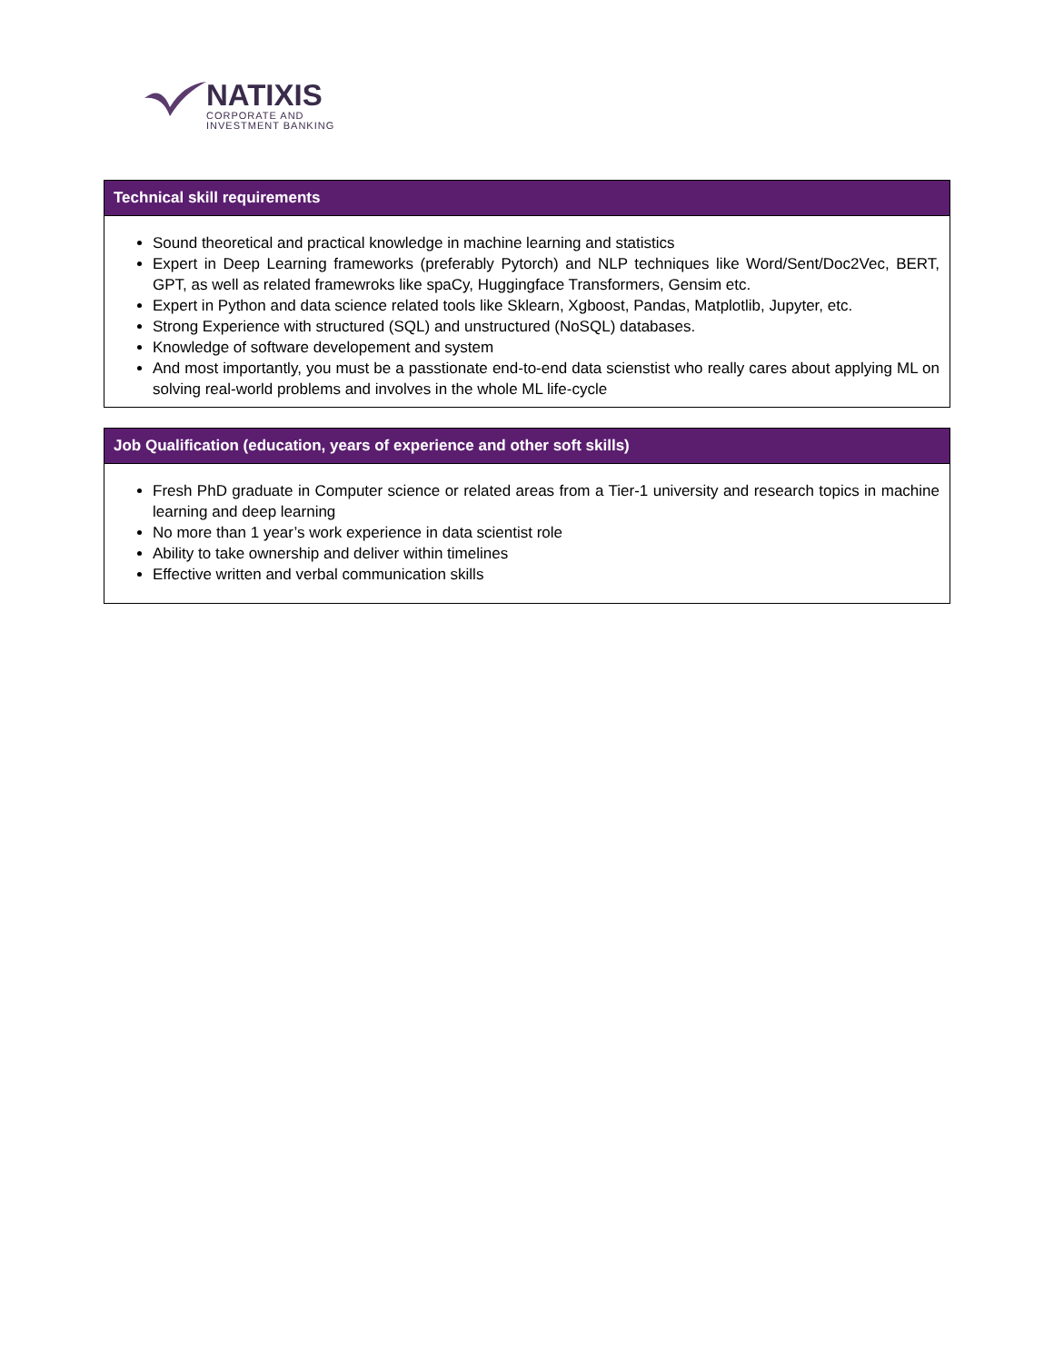NATIXIS
CORPORATE AND
INVESTMENT BANKING
| Technical skill requirements |
| --- |
| Sound theoretical and practical knowledge in machine learning and statistics Expert in Deep Learning frameworks (preferably Pytorch) and NLP techniques like Word/Sent/Doc2Vec, BERT, GPT, as well as related framewroks like spaCy, Huggingface Transformers, Gensim etc. Expert in Python and data science related tools like Sklearn, Xgboost, Pandas, Matplotlib, Jupyter, etc. Strong Experience with structured (SQL) and unstructured (NoSQL) databases. Knowledge of software developement and system And most importantly, you must be a passtionate end-to-end data scienstist who really cares about applying ML on solving real-world problems and involves in the whole ML life-cycle |
| Job Qualification (education, years of experience and other soft skills) |
| --- |
| Fresh PhD graduate in Computer science or related areas from a Tier-1 university and research topics in machine learning and deep learning No more than 1 year’s work experience in data scientist role Ability to take ownership and deliver within timelines Effective written and verbal communication skills |